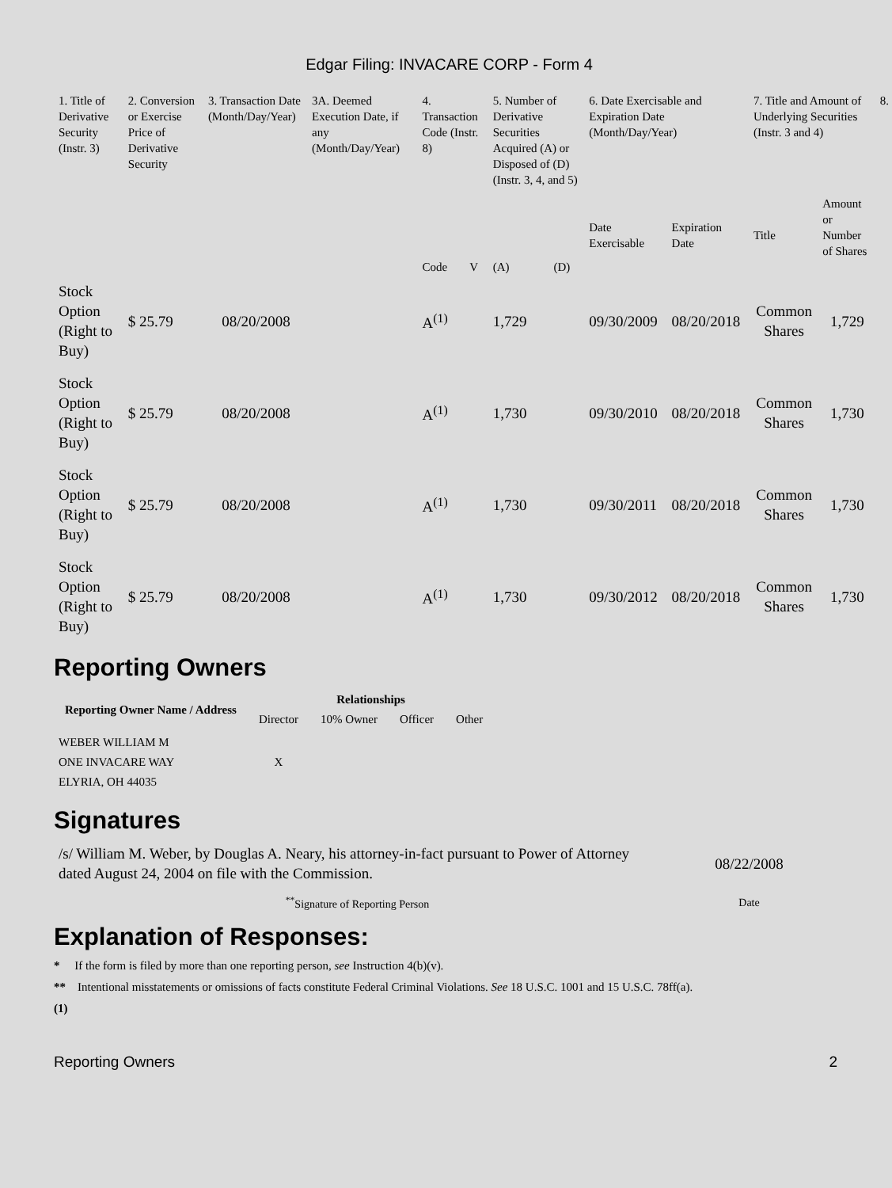Edgar Filing: INVACARE CORP - Form 4
| 1. Title of Derivative Security (Instr. 3) | 2. Conversion or Exercise Price of Derivative Security | 3. Transaction Date (Month/Day/Year) | 3A. Deemed Execution Date, if any (Month/Day/Year) | 4. Transaction Code (Instr. 8) | | 5. Number of Derivative Securities Acquired (A) or Disposed of (D) (Instr. 3, 4, and 5) | | 6. Date Exercisable and Expiration Date (Month/Day/Year) | | 7. Title and Amount of Underlying Securities (Instr. 3 and 4) | | 8. |
| --- | --- | --- | --- | --- | --- | --- | --- | --- | --- | --- | --- | --- |
| | | | | Code | V | (A) | (D) | Date Exercisable | Expiration Date | Title | Amount or Number of Shares | |
| Stock Option (Right to Buy) | $ 25.79 | 08/20/2008 | | A<sup>(1)</sup> | | 1,729 | | 09/30/2009 | 08/20/2018 | Common Shares | 1,729 | |
| Stock Option (Right to Buy) | $ 25.79 | 08/20/2008 | | A<sup>(1)</sup> | | 1,730 | | 09/30/2010 | 08/20/2018 | Common Shares | 1,730 | |
| Stock Option (Right to Buy) | $ 25.79 | 08/20/2008 | | A<sup>(1)</sup> | | 1,730 | | 09/30/2011 | 08/20/2018 | Common Shares | 1,730 | |
| Stock Option (Right to Buy) | $ 25.79 | 08/20/2008 | | A<sup>(1)</sup> | | 1,730 | | 09/30/2012 | 08/20/2018 | Common Shares | 1,730 | |
Reporting Owners
| Reporting Owner Name / Address | Relationships | | | |
| --- | --- | --- | --- | --- |
| | Director | 10% Owner | Officer | Other |
| WEBER WILLIAM M ONE INVACARE WAY ELYRIA, OH 44035 | X | | | |
Signatures
| /s/ William M. Weber, by Douglas A. Neary, his attorney-in-fact pursuant to Power of Attorney dated August 24, 2004 on file with the Commission. | 08/22/2008 |
| <sup>**</sup> Signature of Reporting Person | Date |
Explanation of Responses:
* If the form is filed by more than one reporting person, see Instruction 4(b)(v).
** Intentional misstatements or omissions of facts constitute Federal Criminal Violations. See 18 U.S.C. 1001 and 15 U.S.C. 78ff(a).
(1)
Reporting Owners 2